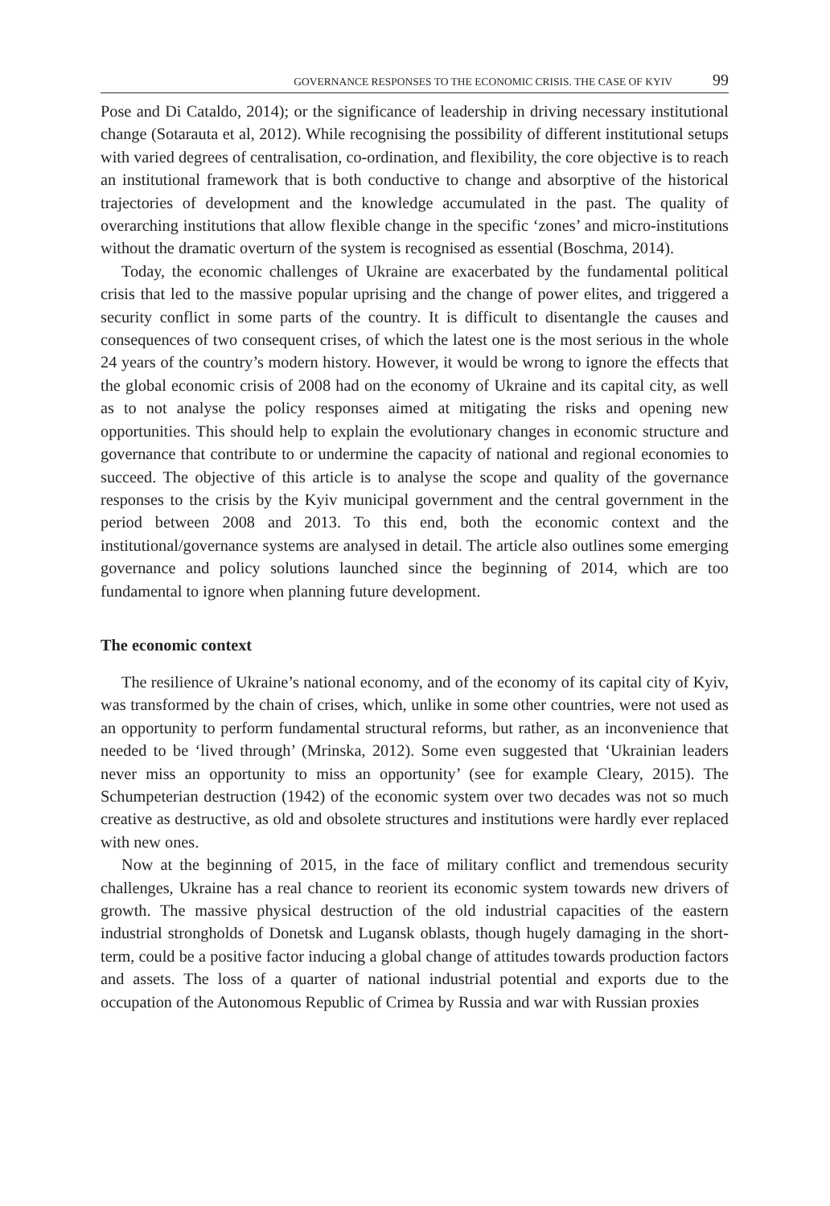GOVERNANCE RESPONSES TO THE ECONOMIC CRISIS. THE CASE OF KYIV 99
Pose and Di Cataldo, 2014); or the significance of leadership in driving necessary institutional change (Sotarauta et al, 2012). While recognising the possibility of different institutional setups with varied degrees of centralisation, co-ordination, and flexibility, the core objective is to reach an institutional framework that is both conductive to change and absorptive of the historical trajectories of development and the knowledge accumulated in the past. The quality of overarching institutions that allow flexible change in the specific ‘zones’ and micro-institutions without the dramatic overturn of the system is recognised as essential (Boschma, 2014).
Today, the economic challenges of Ukraine are exacerbated by the fundamental political crisis that led to the massive popular uprising and the change of power elites, and triggered a security conflict in some parts of the country. It is difficult to disentangle the causes and consequences of two consequent crises, of which the latest one is the most serious in the whole 24 years of the country’s modern history. However, it would be wrong to ignore the effects that the global economic crisis of 2008 had on the economy of Ukraine and its capital city, as well as to not analyse the policy responses aimed at mitigating the risks and opening new opportunities. This should help to explain the evolutionary changes in economic structure and governance that contribute to or undermine the capacity of national and regional economies to succeed. The objective of this article is to analyse the scope and quality of the governance responses to the crisis by the Kyiv municipal government and the central government in the period between 2008 and 2013. To this end, both the economic context and the institutional/governance systems are analysed in detail. The article also outlines some emerging governance and policy solutions launched since the beginning of 2014, which are too fundamental to ignore when planning future development.
The economic context
The resilience of Ukraine’s national economy, and of the economy of its capital city of Kyiv, was transformed by the chain of crises, which, unlike in some other countries, were not used as an opportunity to perform fundamental structural reforms, but rather, as an inconvenience that needed to be ‘lived through’ (Mrinska, 2012). Some even suggested that ‘Ukrainian leaders never miss an opportunity to miss an opportunity’ (see for example Cleary, 2015). The Schumpeterian destruction (1942) of the economic system over two decades was not so much creative as destructive, as old and obsolete structures and institutions were hardly ever replaced with new ones.
Now at the beginning of 2015, in the face of military conflict and tremendous security challenges, Ukraine has a real chance to reorient its economic system towards new drivers of growth. The massive physical destruction of the old industrial capacities of the eastern industrial strongholds of Donetsk and Lugansk oblasts, though hugely damaging in the short-term, could be a positive factor inducing a global change of attitudes towards production factors and assets. The loss of a quarter of national industrial potential and exports due to the occupation of the Autonomous Republic of Crimea by Russia and war with Russian proxies